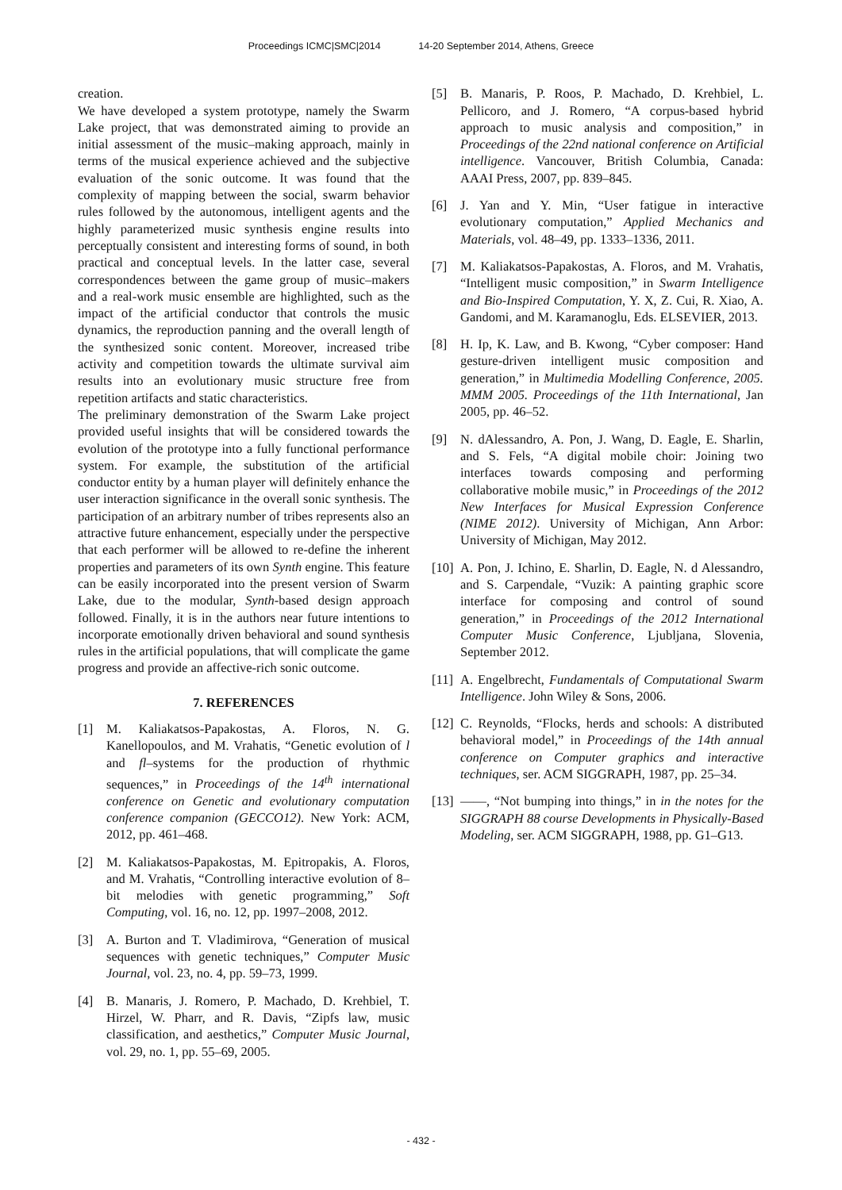Proceedings ICMC|SMC|2014 14-20 September 2014, Athens, Greece
creation.
We have developed a system prototype, namely the Swarm Lake project, that was demonstrated aiming to provide an initial assessment of the music–making approach, mainly in terms of the musical experience achieved and the subjective evaluation of the sonic outcome. It was found that the complexity of mapping between the social, swarm behavior rules followed by the autonomous, intelligent agents and the highly parameterized music synthesis engine results into perceptually consistent and interesting forms of sound, in both practical and conceptual levels. In the latter case, several correspondences between the game group of music–makers and a real-work music ensemble are highlighted, such as the impact of the artificial conductor that controls the music dynamics, the reproduction panning and the overall length of the synthesized sonic content. Moreover, increased tribe activity and competition towards the ultimate survival aim results into an evolutionary music structure free from repetition artifacts and static characteristics.
The preliminary demonstration of the Swarm Lake project provided useful insights that will be considered towards the evolution of the prototype into a fully functional performance system. For example, the substitution of the artificial conductor entity by a human player will definitely enhance the user interaction significance in the overall sonic synthesis. The participation of an arbitrary number of tribes represents also an attractive future enhancement, especially under the perspective that each performer will be allowed to re-define the inherent properties and parameters of its own Synth engine. This feature can be easily incorporated into the present version of Swarm Lake, due to the modular, Synth-based design approach followed. Finally, it is in the authors near future intentions to incorporate emotionally driven behavioral and sound synthesis rules in the artificial populations, that will complicate the game progress and provide an affective-rich sonic outcome.
7. REFERENCES
[1] M. Kaliakatsos-Papakostas, A. Floros, N. G. Kanellopoulos, and M. Vrahatis, “Genetic evolution of l and fl–systems for the production of rhythmic sequences,” in Proceedings of the 14<sup>th</sup> international conference on Genetic and evolutionary computation conference companion (GECCO12). New York: ACM, 2012, pp. 461–468.
[2] M. Kaliakatsos-Papakostas, M. Epitropakis, A. Floros, and M. Vrahatis, “Controlling interactive evolution of 8–bit melodies with genetic programming,” Soft Computing, vol. 16, no. 12, pp. 1997–2008, 2012.
[3] A. Burton and T. Vladimirova, “Generation of musical sequences with genetic techniques,” Computer Music Journal, vol. 23, no. 4, pp. 59–73, 1999.
[4] B. Manaris, J. Romero, P. Machado, D. Krehbiel, T. Hirzel, W. Pharr, and R. Davis, “Zipfs law, music classification, and aesthetics,” Computer Music Journal, vol. 29, no. 1, pp. 55–69, 2005.
[5] B. Manaris, P. Roos, P. Machado, D. Krehbiel, L. Pellicoro, and J. Romero, “A corpus-based hybrid approach to music analysis and composition,” in Proceedings of the 22nd national conference on Artificial intelligence. Vancouver, British Columbia, Canada: AAAI Press, 2007, pp. 839–845.
[6] J. Yan and Y. Min, “User fatigue in interactive evolutionary computation,” Applied Mechanics and Materials, vol. 48–49, pp. 1333–1336, 2011.
[7] M. Kaliakatsos-Papakostas, A. Floros, and M. Vrahatis, “Intelligent music composition,” in Swarm Intelligence and Bio-Inspired Computation, Y. X, Z. Cui, R. Xiao, A. Gandomi, and M. Karamanoglu, Eds. ELSEVIER, 2013.
[8] H. Ip, K. Law, and B. Kwong, “Cyber composer: Hand gesture-driven intelligent music composition and generation,” in Multimedia Modelling Conference, 2005. MMM 2005. Proceedings of the 11th International, Jan 2005, pp. 46–52.
[9] N. dAlessandro, A. Pon, J. Wang, D. Eagle, E. Sharlin, and S. Fels, “A digital mobile choir: Joining two interfaces towards composing and performing collaborative mobile music,” in Proceedings of the 2012 New Interfaces for Musical Expression Conference (NIME 2012). University of Michigan, Ann Arbor: University of Michigan, May 2012.
[10] A. Pon, J. Ichino, E. Sharlin, D. Eagle, N. d Alessandro, and S. Carpendale, “Vuzik: A painting graphic score interface for composing and control of sound generation,” in Proceedings of the 2012 International Computer Music Conference, Ljubljana, Slovenia, September 2012.
[11] A. Engelbrecht, Fundamentals of Computational Swarm Intelligence. John Wiley & Sons, 2006.
[12] C. Reynolds, “Flocks, herds and schools: A distributed behavioral model,” in Proceedings of the 14th annual conference on Computer graphics and interactive techniques, ser. ACM SIGGRAPH, 1987, pp. 25–34.
[13] ——, “Not bumping into things,” in in the notes for the SIGGRAPH 88 course Developments in Physically-Based Modeling, ser. ACM SIGGRAPH, 1988, pp. G1–G13.
- 432 -